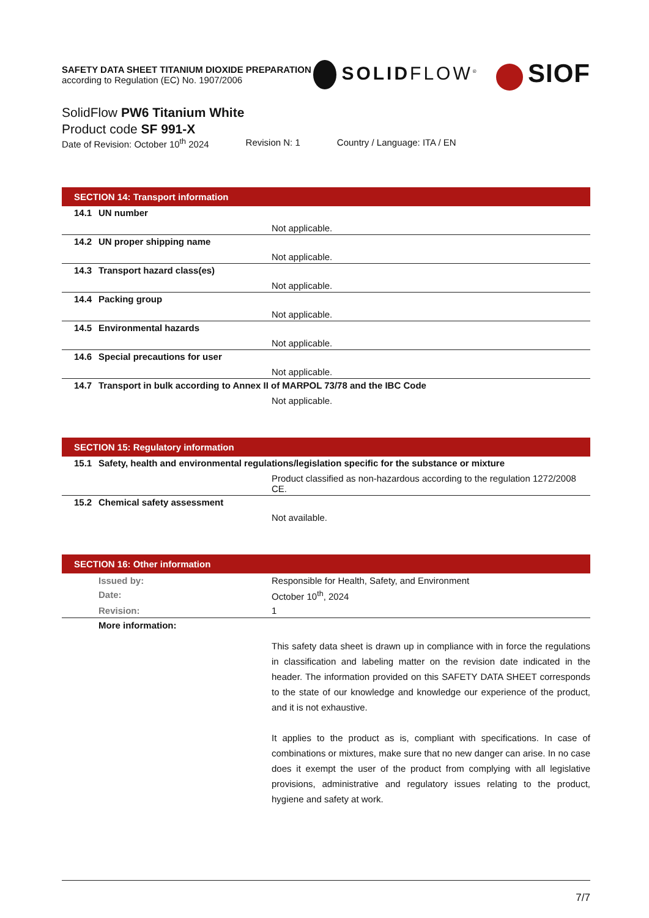SAFETY DATA SHEET TITANIUM DIOXIDE PREPARATION
according to Regulation (EC) No. 1907/2006
SOLID FLOW<sup>®</sup> SIOF
SolidFlow PW6 Titanium White
Product code SF 991-X
Date of Revision: October 10<sup>th</sup> 2024 Revision N: 1 Country / Language: ITA / EN
SECTION 14: Transport information
14.1 UN number
Not applicable.
14.2 UN proper shipping name
Not applicable.
14.3 Transport hazard class(es)
Not applicable.
14.4 Packing group
Not applicable.
14.5 Environmental hazards
Not applicable.
14.6 Special precautions for user
Not applicable.
14.7 Transport in bulk according to Annex II of MARPOL 73/78 and the IBC Code
Not applicable.
SECTION 15: Regulatory information
15.1 Safety, health and environmental regulations/legislation specific for the substance or mixture
Product classified as non-hazardous according to the regulation 1272/2008 CE.
15.2 Chemical safety assessment
Not available.
SECTION 16: Other information
Issued by: Responsible for Health, Safety, and Environment
Date: October 10<sup>th</sup>, 2024
Revision: 1
More information:
This safety data sheet is drawn up in compliance with in force the regulations in classification and labeling matter on the revision date indicated in the header. The information provided on this SAFETY DATA SHEET corresponds to the state of our knowledge and knowledge our experience of the product, and it is not exhaustive.
It applies to the product as is, compliant with specifications. In case of combinations or mixtures, make sure that no new danger can arise. In no case does it exempt the user of the product from complying with all legislative provisions, administrative and regulatory issues relating to the product, hygiene and safety at work.
7/7